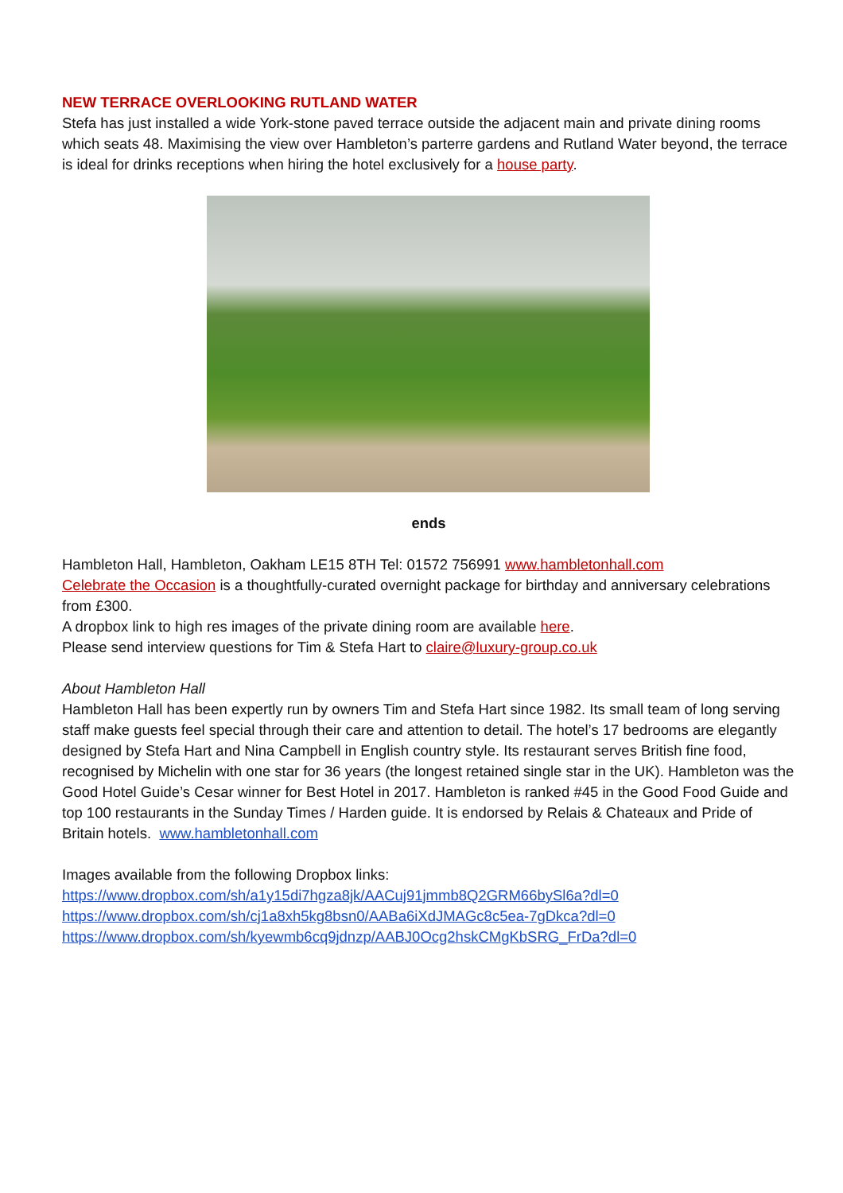NEW TERRACE OVERLOOKING RUTLAND WATER
Stefa has just installed a wide York-stone paved terrace outside the adjacent main and private dining rooms which seats 48. Maximising the view over Hambleton’s parterre gardens and Rutland Water beyond, the terrace is ideal for drinks receptions when hiring the hotel exclusively for a house party.
ends
Hambleton Hall, Hambleton, Oakham LE15 8TH Tel: 01572 756991 www.hambletonhall.com
Celebrate the Occasion is a thoughtfully-curated overnight package for birthday and anniversary celebrations from £300.
A dropbox link to high res images of the private dining room are available here.
Please send interview questions for Tim & Stefa Hart to claire@luxury-group.co.uk
About Hambleton Hall
Hambleton Hall has been expertly run by owners Tim and Stefa Hart since 1982. Its small team of long serving staff make guests feel special through their care and attention to detail. The hotel’s 17 bedrooms are elegantly designed by Stefa Hart and Nina Campbell in English country style. Its restaurant serves British fine food, recognised by Michelin with one star for 36 years (the longest retained single star in the UK). Hambleton was the Good Hotel Guide’s Cesar winner for Best Hotel in 2017. Hambleton is ranked #45 in the Good Food Guide and top 100 restaurants in the Sunday Times / Harden guide. It is endorsed by Relais & Chateaux and Pride of Britain hotels. www.hambletonhall.com
Images available from the following Dropbox links:
https://www.dropbox.com/sh/a1y15di7hgza8jk/AACuj91jmmb8Q2GRM66bySl6a?dl=0
https://www.dropbox.com/sh/cj1a8xh5kg8bsn0/AABa6iXdJMAGc8c5ea-7gDkca?dl=0
https://www.dropbox.com/sh/kyewmb6cq9jdnzp/AABJ0Ocg2hskCMgKbSRG_FrDa?dl=0